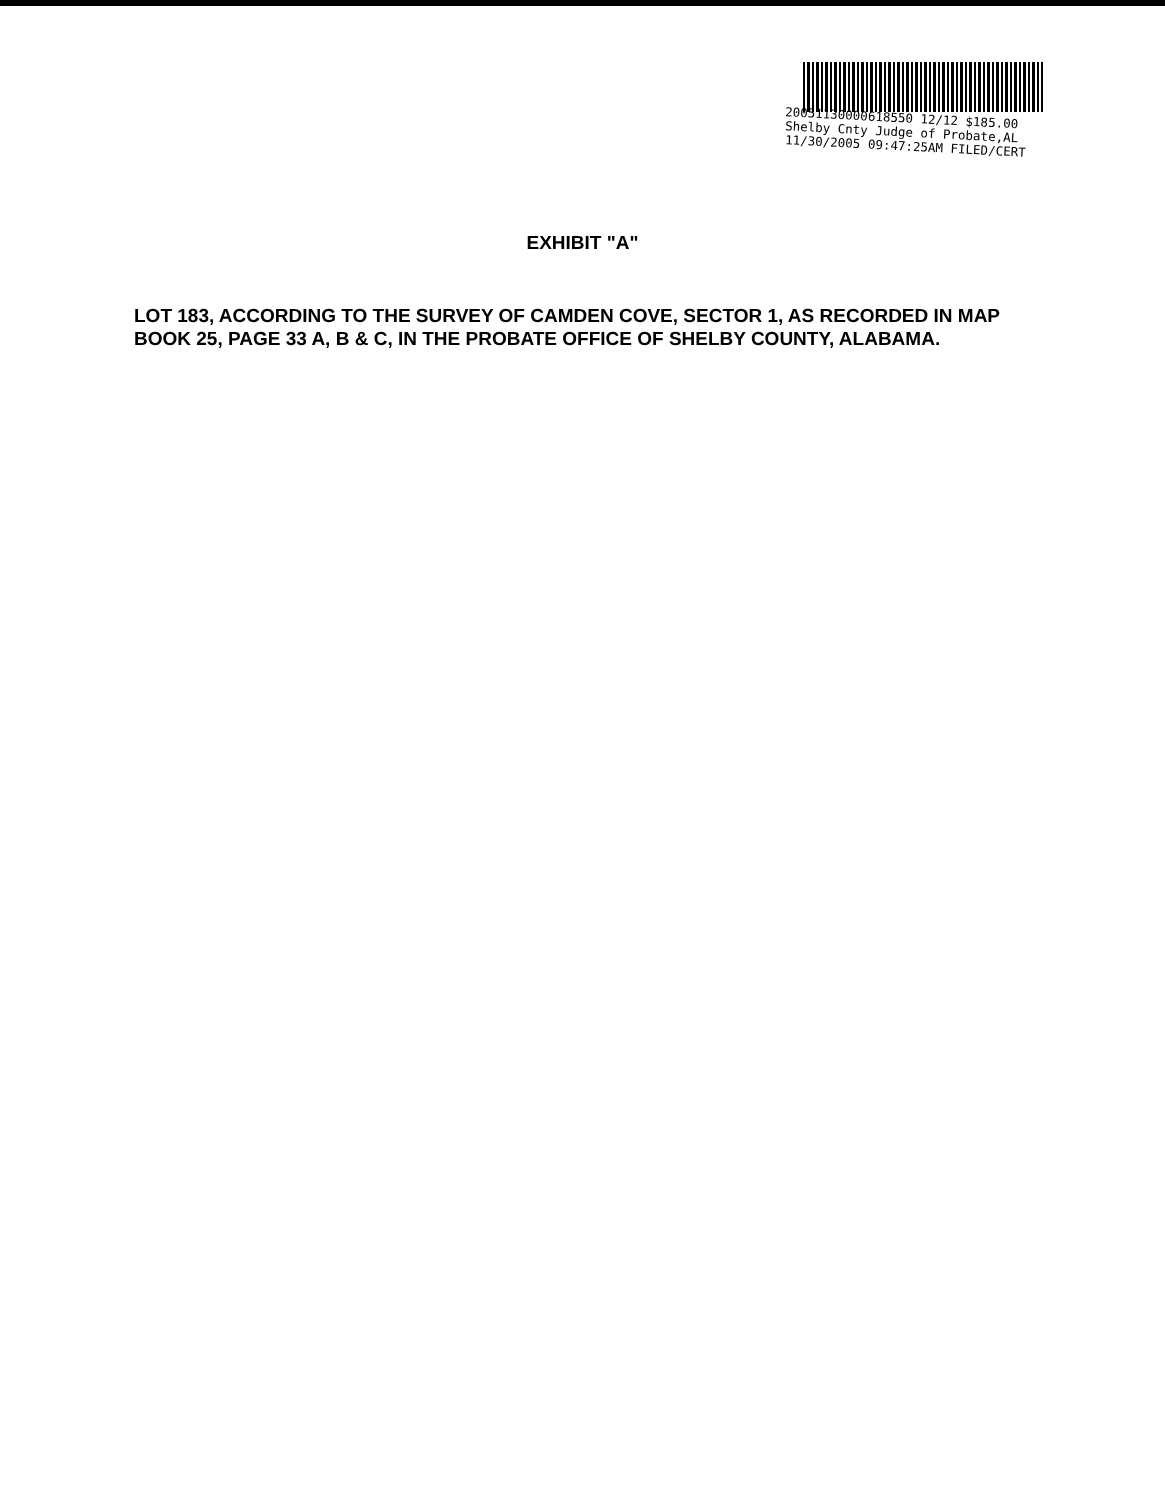20051130000618550 12/12 $185.00
Shelby Cnty Judge of Probate,AL
11/30/2005 09:47:25AM FILED/CERT
EXHIBIT "A"
LOT 183, ACCORDING TO THE SURVEY OF CAMDEN COVE, SECTOR 1, AS RECORDED IN MAP BOOK 25, PAGE 33 A, B & C, IN THE PROBATE OFFICE OF SHELBY COUNTY, ALABAMA.